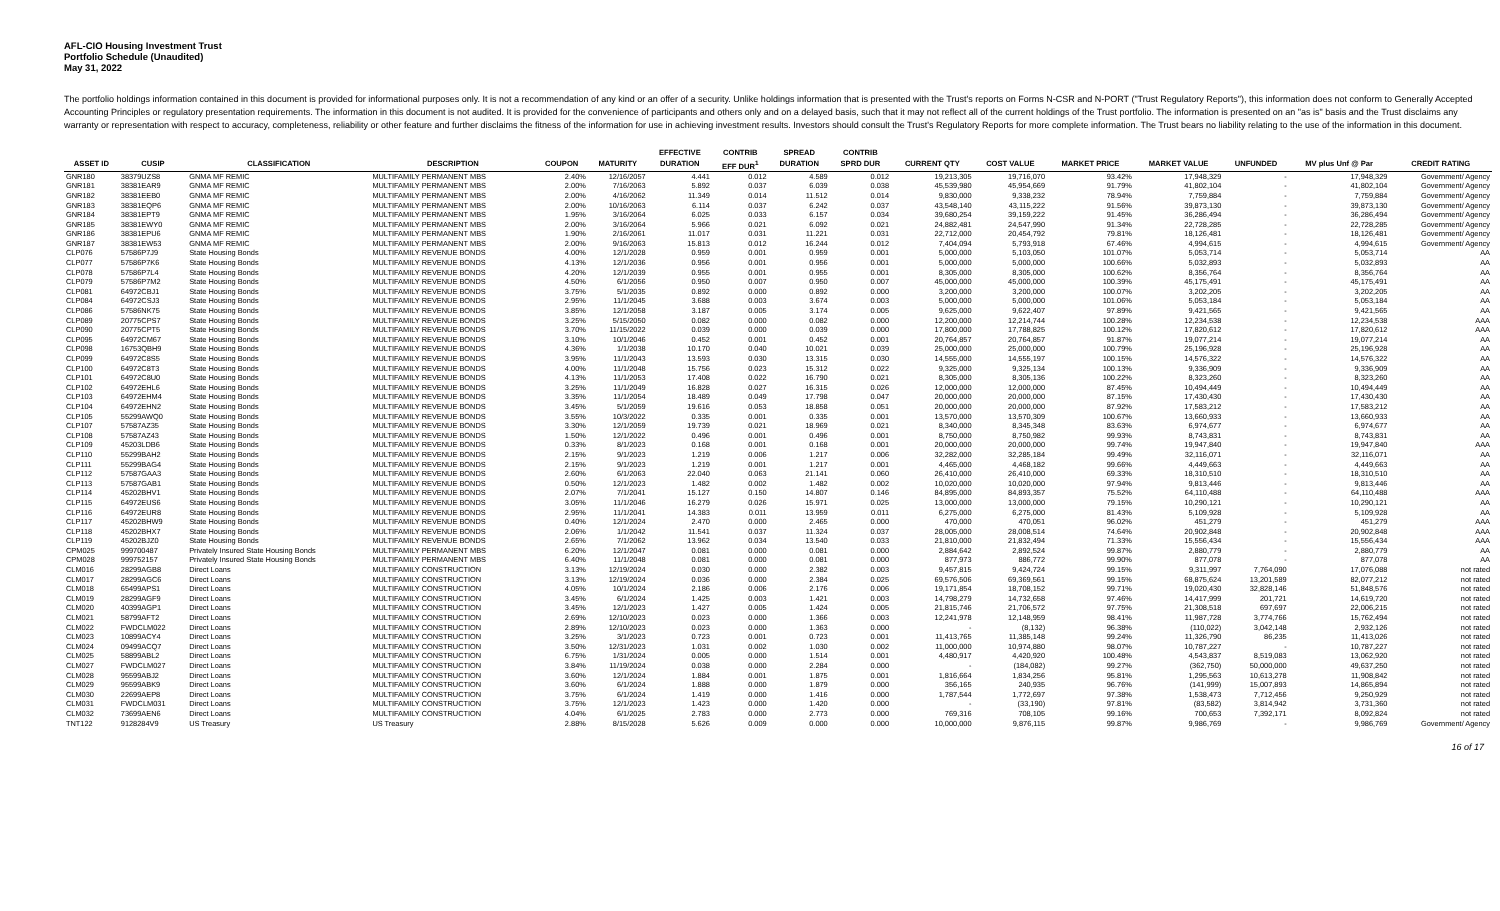AFL-CIO Housing Investment Trust
Portfolio Schedule (Unaudited)
May 31, 2022
The portfolio holdings information contained in this document is provided for informational purposes only. It is not a recommendation of any kind or an offer of a security. Unlike holdings information that is presented with the Trust's reports on Forms N-CSR and N-PORT ("Trust Regulatory Reports"), this information does not conform to Generally Accepted Accounting Principles or regulatory presentation requirements. The information in this document is not audited. It is provided for the convenience of participants and others only and on a delayed basis, such that it may not reflect all of the current holdings of the Trust portfolio. The information is presented on an "as is" basis and the Trust disclaims any warranty or representation with respect to accuracy, completeness, reliability or other feature and further disclaims the fitness of the information for use in achieving investment results. Investors should consult the Trust's Regulatory Reports for more complete information. The Trust bears no liability relating to the use of the information in this document.
| | | | | | | EFFECTIVE | CONTRIB | SPREAD | CONTRIB | | | | | | | |
| --- | --- | --- | --- | --- | --- | --- | --- | --- | --- | --- | --- | --- | --- | --- | --- | --- |
| ASSET ID | CUSIP | CLASSIFICATION | DESCRIPTION | COUPON | MATURITY | DURATION | EFF DUR<sup>1</sup> | DURATION | SPRD DUR | CURRENT QTY | COST VALUE | MARKET PRICE | MARKET VALUE | UNFUNDED | MV plus Unf @ Par | CREDIT RATING |
| GNR180 | 38379UZS8 | GNMA MF REMIC | MULTIFAMILY PERMANENT MBS | 2.40% | 12/16/2057 | 4.441 | 0.012 | 4.589 | 0.012 | 19,213,305 | 19,716,070 | 93.42% | 17,948,329 | - | 17,948,329 | Government/ Agency |
| GNR181 | 38381EAR9 | GNMA MF REMIC | MULTIFAMILY PERMANENT MBS | 2.00% | 7/16/2063 | 5.892 | 0.037 | 6.039 | 0.038 | 45,539,980 | 45,954,669 | 91.79% | 41,802,104 | - | 41,802,104 | Government/ Agency |
| GNR182 | 38381EEB0 | GNMA MF REMIC | MULTIFAMILY PERMANENT MBS | 2.00% | 4/16/2062 | 11.349 | 0.014 | 11.512 | 0.014 | 9,830,000 | 9,338,232 | 78.94% | 7,759,884 | - | 7,759,884 | Government/ Agency |
| GNR183 | 38381EQP6 | GNMA MF REMIC | MULTIFAMILY PERMANENT MBS | 2.00% | 10/16/2063 | 6.114 | 0.037 | 6.242 | 0.037 | 43,548,140 | 43,115,222 | 91.56% | 39,873,130 | - | 39,873,130 | Government/ Agency |
| GNR184 | 38381EPT9 | GNMA MF REMIC | MULTIFAMILY PERMANENT MBS | 1.95% | 3/16/2064 | 6.025 | 0.033 | 6.157 | 0.034 | 39,680,254 | 39,159,222 | 91.45% | 36,286,494 | - | 36,286,494 | Government/ Agency |
| GNR185 | 38381EWY0 | GNMA MF REMIC | MULTIFAMILY PERMANENT MBS | 2.00% | 3/16/2064 | 5.966 | 0.021 | 6.092 | 0.021 | 24,882,481 | 24,547,990 | 91.34% | 22,728,285 | - | 22,728,285 | Government/ Agency |
| GNR186 | 38381EPU6 | GNMA MF REMIC | MULTIFAMILY PERMANENT MBS | 1.90% | 2/16/2061 | 11.017 | 0.031 | 11.221 | 0.031 | 22,712,000 | 20,454,792 | 79.81% | 18,126,481 | - | 18,126,481 | Government/ Agency |
| GNR187 | 38381EW53 | GNMA MF REMIC | MULTIFAMILY PERMANENT MBS | 2.00% | 9/16/2063 | 15.813 | 0.012 | 16.244 | 0.012 | 7,404,094 | 5,793,918 | 67.46% | 4,994,615 | - | 4,994,615 | Government/ Agency |
| CLP076 | 57586P7J9 | State Housing Bonds | MULTIFAMILY REVENUE BONDS | 4.00% | 12/1/2028 | 0.959 | 0.001 | 0.959 | 0.001 | 5,000,000 | 5,103,050 | 101.07% | 5,053,714 | - | 5,053,714 | AA |
| CLP077 | 57586P7K6 | State Housing Bonds | MULTIFAMILY REVENUE BONDS | 4.13% | 12/1/2036 | 0.956 | 0.001 | 0.956 | 0.001 | 5,000,000 | 5,000,000 | 100.66% | 5,032,893 | - | 5,032,893 | AA |
| CLP078 | 57586P7L4 | State Housing Bonds | MULTIFAMILY REVENUE BONDS | 4.20% | 12/1/2039 | 0.955 | 0.001 | 0.955 | 0.001 | 8,305,000 | 8,305,000 | 100.62% | 8,356,764 | - | 8,356,764 | AA |
| CLP079 | 57586P7M2 | State Housing Bonds | MULTIFAMILY REVENUE BONDS | 4.50% | 6/1/2056 | 0.950 | 0.007 | 0.950 | 0.007 | 45,000,000 | 45,000,000 | 100.39% | 45,175,491 | - | 45,175,491 | AA |
| CLP081 | 64972CBJ1 | State Housing Bonds | MULTIFAMILY REVENUE BONDS | 3.75% | 5/1/2035 | 0.892 | 0.000 | 0.892 | 0.000 | 3,200,000 | 3,200,000 | 100.07% | 3,202,205 | - | 3,202,205 | AA |
| CLP084 | 64972CSJ3 | State Housing Bonds | MULTIFAMILY REVENUE BONDS | 2.95% | 11/1/2045 | 3.688 | 0.003 | 3.674 | 0.003 | 5,000,000 | 5,000,000 | 101.06% | 5,053,184 | - | 5,053,184 | AA |
| CLP086 | 57586NK75 | State Housing Bonds | MULTIFAMILY REVENUE BONDS | 3.85% | 12/1/2058 | 3.187 | 0.005 | 3.174 | 0.005 | 9,625,000 | 9,622,407 | 97.89% | 9,421,565 | - | 9,421,565 | AA |
| CLP089 | 20775CPS7 | State Housing Bonds | MULTIFAMILY REVENUE BONDS | 3.25% | 5/15/2050 | 0.082 | 0.000 | 0.082 | 0.000 | 12,200,000 | 12,214,744 | 100.28% | 12,234,538 | - | 12,234,538 | AAA |
| CLP090 | 20775CPT5 | State Housing Bonds | MULTIFAMILY REVENUE BONDS | 3.70% | 11/15/2022 | 0.039 | 0.000 | 0.039 | 0.000 | 17,800,000 | 17,788,825 | 100.12% | 17,820,612 | - | 17,820,612 | AAA |
| CLP095 | 64972CM67 | State Housing Bonds | MULTIFAMILY REVENUE BONDS | 3.10% | 10/1/2046 | 0.452 | 0.001 | 0.452 | 0.001 | 20,764,857 | 20,764,857 | 91.87% | 19,077,214 | - | 19,077,214 | AA |
| CLP098 | 16753QBH9 | State Housing Bonds | MULTIFAMILY REVENUE BONDS | 4.36% | 1/1/2038 | 10.170 | 0.040 | 10.021 | 0.039 | 25,000,000 | 25,000,000 | 100.79% | 25,196,928 | - | 25,196,928 | AA |
| CLP099 | 64972C8S5 | State Housing Bonds | MULTIFAMILY REVENUE BONDS | 3.95% | 11/1/2043 | 13.593 | 0.030 | 13.315 | 0.030 | 14,555,000 | 14,555,197 | 100.15% | 14,576,322 | - | 14,576,322 | AA |
| CLP100 | 64972C8T3 | State Housing Bonds | MULTIFAMILY REVENUE BONDS | 4.00% | 11/1/2048 | 15.756 | 0.023 | 15.312 | 0.022 | 9,325,000 | 9,325,134 | 100.13% | 9,336,909 | - | 9,336,909 | AA |
| CLP101 | 64972C8U0 | State Housing Bonds | MULTIFAMILY REVENUE BONDS | 4.13% | 11/1/2053 | 17.408 | 0.022 | 16.790 | 0.021 | 8,305,000 | 8,305,136 | 100.22% | 8,323,260 | - | 8,323,260 | AA |
| CLP102 | 64972EHL6 | State Housing Bonds | MULTIFAMILY REVENUE BONDS | 3.25% | 11/1/2049 | 16.828 | 0.027 | 16.315 | 0.026 | 12,000,000 | 12,000,000 | 87.45% | 10,494,449 | - | 10,494,449 | AA |
| CLP103 | 64972EHM4 | State Housing Bonds | MULTIFAMILY REVENUE BONDS | 3.35% | 11/1/2054 | 18.489 | 0.049 | 17.798 | 0.047 | 20,000,000 | 20,000,000 | 87.15% | 17,430,430 | - | 17,430,430 | AA |
| CLP104 | 64972EHN2 | State Housing Bonds | MULTIFAMILY REVENUE BONDS | 3.45% | 5/1/2059 | 19.616 | 0.053 | 18.858 | 0.051 | 20,000,000 | 20,000,000 | 87.92% | 17,583,212 | - | 17,583,212 | AA |
| CLP105 | 55299AWQ0 | State Housing Bonds | MULTIFAMILY REVENUE BONDS | 3.55% | 10/3/2022 | 0.335 | 0.001 | 0.335 | 0.001 | 13,570,000 | 13,570,309 | 100.67% | 13,660,933 | - | 13,660,933 | AA |
| CLP107 | 57587AZ35 | State Housing Bonds | MULTIFAMILY REVENUE BONDS | 3.30% | 12/1/2059 | 19.739 | 0.021 | 18.969 | 0.021 | 8,340,000 | 8,345,348 | 83.63% | 6,974,677 | - | 6,974,677 | AA |
| CLP108 | 57587AZ43 | State Housing Bonds | MULTIFAMILY REVENUE BONDS | 1.50% | 12/1/2022 | 0.496 | 0.001 | 0.496 | 0.001 | 8,750,000 | 8,750,982 | 99.93% | 8,743,831 | - | 8,743,831 | AA |
| CLP109 | 45203LDB6 | State Housing Bonds | MULTIFAMILY REVENUE BONDS | 0.33% | 8/1/2023 | 0.168 | 0.001 | 0.168 | 0.001 | 20,000,000 | 20,000,000 | 99.74% | 19,947,840 | - | 19,947,840 | AAA |
| CLP110 | 55299BAH2 | State Housing Bonds | MULTIFAMILY REVENUE BONDS | 2.15% | 9/1/2023 | 1.219 | 0.006 | 1.217 | 0.006 | 32,282,000 | 32,285,184 | 99.49% | 32,116,071 | - | 32,116,071 | AA |
| CLP111 | 55299BAG4 | State Housing Bonds | MULTIFAMILY REVENUE BONDS | 2.15% | 9/1/2023 | 1.219 | 0.001 | 1.217 | 0.001 | 4,465,000 | 4,468,182 | 99.66% | 4,449,663 | - | 4,449,663 | AA |
| CLP112 | 57587GAA3 | State Housing Bonds | MULTIFAMILY REVENUE BONDS | 2.60% | 6/1/2063 | 22.040 | 0.063 | 21.141 | 0.060 | 26,410,000 | 26,410,000 | 69.33% | 18,310,510 | - | 18,310,510 | AA |
| CLP113 | 57587GAB1 | State Housing Bonds | MULTIFAMILY REVENUE BONDS | 0.50% | 12/1/2023 | 1.482 | 0.002 | 1.482 | 0.002 | 10,020,000 | 10,020,000 | 97.94% | 9,813,446 | - | 9,813,446 | AA |
| CLP114 | 45202BHV1 | State Housing Bonds | MULTIFAMILY REVENUE BONDS | 2.07% | 7/1/2041 | 15.127 | 0.150 | 14.807 | 0.146 | 84,895,000 | 84,893,357 | 75.52% | 64,110,488 | - | 64,110,488 | AAA |
| CLP115 | 64972EUS6 | State Housing Bonds | MULTIFAMILY REVENUE BONDS | 3.05% | 11/1/2046 | 16.279 | 0.026 | 15.971 | 0.025 | 13,000,000 | 13,000,000 | 79.15% | 10,290,121 | - | 10,290,121 | AA |
| CLP116 | 64972EUR8 | State Housing Bonds | MULTIFAMILY REVENUE BONDS | 2.95% | 11/1/2041 | 14.383 | 0.011 | 13.959 | 0.011 | 6,275,000 | 6,275,000 | 81.43% | 5,109,928 | - | 5,109,928 | AA |
| CLP117 | 45202BHW9 | State Housing Bonds | MULTIFAMILY REVENUE BONDS | 0.40% | 12/1/2024 | 2.470 | 0.000 | 2.465 | 0.000 | 470,000 | 470,051 | 96.02% | 451,279 | - | 451,279 | AAA |
| CLP118 | 45202BHX7 | State Housing Bonds | MULTIFAMILY REVENUE BONDS | 2.06% | 1/1/2042 | 11.541 | 0.037 | 11.324 | 0.037 | 28,005,000 | 28,008,514 | 74.64% | 20,902,848 | - | 20,902,848 | AAA |
| CLP119 | 45202BJZ0 | State Housing Bonds | MULTIFAMILY REVENUE BONDS | 2.65% | 7/1/2062 | 13.962 | 0.034 | 13.540 | 0.033 | 21,810,000 | 21,832,494 | 71.33% | 15,556,434 | - | 15,556,434 | AAA |
| CPM025 | 999700487 | Privately Insured State Housing Bonds | MULTIFAMILY PERMANENT MBS | 6.20% | 12/1/2047 | 0.081 | 0.000 | 0.081 | 0.000 | 2,884,642 | 2,892,524 | 99.87% | 2,880,779 | - | 2,880,779 | AA |
| CPM028 | 999752157 | Privately Insured State Housing Bonds | MULTIFAMILY PERMANENT MBS | 6.40% | 11/1/2048 | 0.081 | 0.000 | 0.081 | 0.000 | 877,973 | 886,772 | 99.90% | 877,078 | - | 877,078 | AA |
| CLM016 | 28299AGB8 | Direct Loans | MULTIFAMILY CONSTRUCTION | 3.13% | 12/19/2024 | 0.030 | 0.000 | 2.382 | 0.003 | 9,457,815 | 9,424,724 | 99.15% | 9,311,997 | 7,764,090 | 17,076,088 | not rated |
| CLM017 | 28299AGC6 | Direct Loans | MULTIFAMILY CONSTRUCTION | 3.13% | 12/19/2024 | 0.036 | 0.000 | 2.384 | 0.025 | 69,576,506 | 69,369,561 | 99.15% | 68,875,624 | 13,201,589 | 82,077,212 | not rated |
| CLM018 | 65499APS1 | Direct Loans | MULTIFAMILY CONSTRUCTION | 4.05% | 10/1/2024 | 2.186 | 0.006 | 2.176 | 0.006 | 19,171,854 | 18,708,152 | 99.71% | 19,020,430 | 32,828,146 | 51,848,576 | not rated |
| CLM019 | 28299AGF9 | Direct Loans | MULTIFAMILY CONSTRUCTION | 3.45% | 6/1/2024 | 1.425 | 0.003 | 1.421 | 0.003 | 14,798,279 | 14,732,658 | 97.46% | 14,417,999 | 201,721 | 14,619,720 | not rated |
| CLM020 | 40399AGP1 | Direct Loans | MULTIFAMILY CONSTRUCTION | 3.45% | 12/1/2023 | 1.427 | 0.005 | 1.424 | 0.005 | 21,815,746 | 21,706,572 | 97.75% | 21,308,518 | 697,697 | 22,006,215 | not rated |
| CLM021 | 58799AFT2 | Direct Loans | MULTIFAMILY CONSTRUCTION | 2.69% | 12/10/2023 | 0.023 | 0.000 | 1.366 | 0.003 | 12,241,978 | 12,148,959 | 98.41% | 11,987,728 | 3,774,766 | 15,762,494 | not rated |
| CLM022 | FWDCLM022 | Direct Loans | MULTIFAMILY CONSTRUCTION | 2.89% | 12/10/2023 | 0.023 | 0.000 | 1.363 | 0.000 | - | (8,132) | 96.38% | (110,022) | 3,042,148 | 2,932,126 | not rated |
| CLM023 | 10899ACY4 | Direct Loans | MULTIFAMILY CONSTRUCTION | 3.25% | 3/1/2023 | 0.723 | 0.001 | 0.723 | 0.001 | 11,413,765 | 11,385,148 | 99.24% | 11,326,790 | 86,235 | 11,413,026 | not rated |
| CLM024 | 09499ACQ7 | Direct Loans | MULTIFAMILY CONSTRUCTION | 3.50% | 12/31/2023 | 1.031 | 0.002 | 1.030 | 0.002 | 11,000,000 | 10,974,880 | 98.07% | 10,787,227 | - | 10,787,227 | not rated |
| CLM025 | 58899ABL2 | Direct Loans | MULTIFAMILY CONSTRUCTION | 6.75% | 1/31/2024 | 0.005 | 0.000 | 1.514 | 0.001 | 4,480,917 | 4,420,920 | 100.48% | 4,543,837 | 8,519,083 | 13,062,920 | not rated |
| CLM027 | FWDCLM027 | Direct Loans | MULTIFAMILY CONSTRUCTION | 3.84% | 11/19/2024 | 0.038 | 0.000 | 2.284 | 0.000 | - | (184,082) | 99.27% | (362,750) | 50,000,000 | 49,637,250 | not rated |
| CLM028 | 95599ABJ2 | Direct Loans | MULTIFAMILY CONSTRUCTION | 3.60% | 12/1/2024 | 1.884 | 0.001 | 1.875 | 0.001 | 1,816,664 | 1,834,256 | 95.81% | 1,295,563 | 10,613,278 | 11,908,842 | not rated |
| CLM029 | 95599ABK9 | Direct Loans | MULTIFAMILY CONSTRUCTION | 3.60% | 6/1/2024 | 1.888 | 0.000 | 1.879 | 0.000 | 356,165 | 240,935 | 96.76% | (141,999) | 15,007,893 | 14,865,894 | not rated |
| CLM030 | 22699AEP8 | Direct Loans | MULTIFAMILY CONSTRUCTION | 3.75% | 6/1/2024 | 1.419 | 0.000 | 1.416 | 0.000 | 1,787,544 | 1,772,697 | 97.38% | 1,538,473 | 7,712,456 | 9,250,929 | not rated |
| CLM031 | FWDCLM031 | Direct Loans | MULTIFAMILY CONSTRUCTION | 3.75% | 12/1/2023 | 1.423 | 0.000 | 1.420 | 0.000 | - | (33,190) | 97.81% | (83,582) | 3,814,942 | 3,731,360 | not rated |
| CLM032 | 73699AEN6 | Direct Loans | MULTIFAMILY CONSTRUCTION | 4.04% | 6/1/2025 | 2.783 | 0.000 | 2.773 | 0.000 | 769,316 | 708,105 | 99.16% | 700,653 | 7,392,171 | 8,092,824 | not rated |
| TNT122 | 9128284V9 | US Treasury | US Treasury | 2.88% | 8/15/2028 | 5.626 | 0.009 | 0.000 | 0.000 | 10,000,000 | 9,876,115 | 99.87% | 9,986,769 | - | 9,986,769 | Government/ Agency |
16 of 17